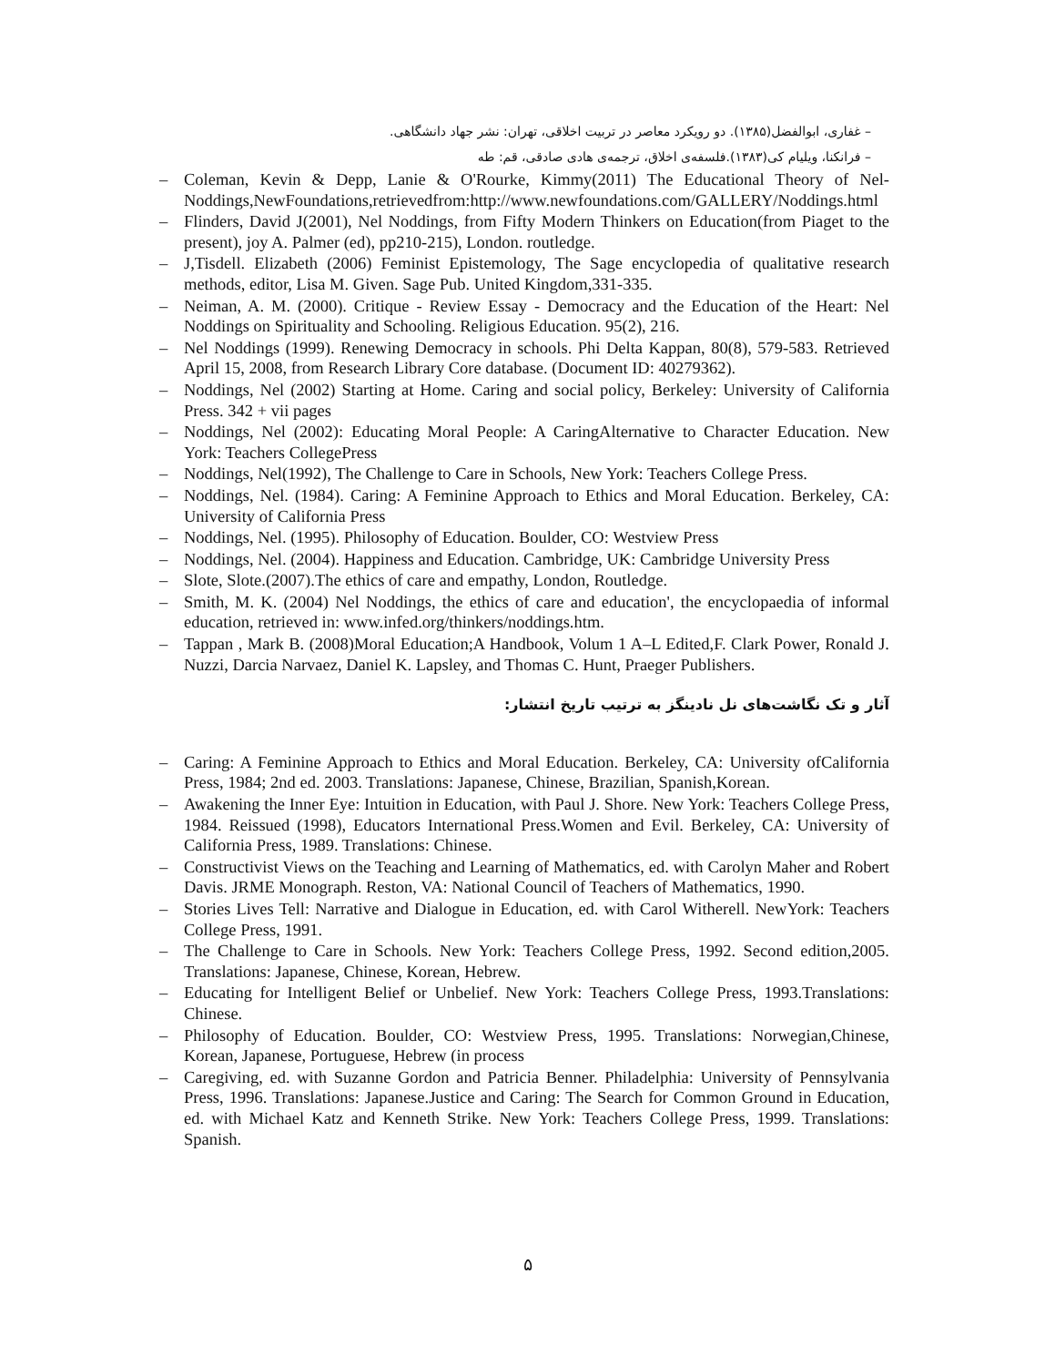– غفاری، ابوالفضل(۱۳۸۵). دو رویکرد معاصر در تربیت اخلاقی، تهران: نشر جهاد دانشگاهی.
– فرانکنا، ویلیام کی(۱۳۸۳).فلسفه‌ی اخلاق، ترجمه‌ی هادی صادقی، قم: طه
– Coleman, Kevin & Depp, Lanie & O'Rourke, Kimmy(2011) The Educational Theory of Nel-Noddings,NewFoundations,retrievedfrom:http://www.newfoundations.com/GALLERY/Noddings.html
– Flinders, David J(2001), Nel Noddings, from Fifty Modern Thinkers on Education(from Piaget to the present), joy A. Palmer (ed), pp210-215), London. routledge.
– J,Tisdell. Elizabeth (2006) Feminist Epistemology, The Sage encyclopedia of qualitative research methods, editor, Lisa M. Given. Sage Pub. United Kingdom,331-335.
– Neiman, A. M. (2000). Critique - Review Essay - Democracy and the Education of the Heart: Nel Noddings on Spirituality and Schooling. Religious Education. 95(2), 216.
– Nel Noddings (1999). Renewing Democracy in schools. Phi Delta Kappan, 80(8), 579-583. Retrieved April 15, 2008, from Research Library Core database. (Document ID: 40279362).
– Noddings, Nel (2002) Starting at Home. Caring and social policy, Berkeley: University of California Press. 342 + vii pages
– Noddings, Nel (2002): Educating Moral People: A CaringAlternative to Character Education. New York: Teachers CollegePress
– Noddings, Nel(1992), The Challenge to Care in Schools, New York: Teachers College Press.
– Noddings, Nel. (1984). Caring: A Feminine Approach to Ethics and Moral Education. Berkeley, CA: University of California Press
– Noddings, Nel. (1995). Philosophy of Education. Boulder, CO: Westview Press
– Noddings, Nel. (2004). Happiness and Education. Cambridge, UK: Cambridge University Press
– Slote, Slote.(2007).The ethics of care and empathy, London, Routledge.
– Smith, M. K. (2004) Nel Noddings, the ethics of care and education', the encyclopaedia of informal education, retrieved in: www.infed.org/thinkers/noddings.htm.
– Tappan , Mark B. (2008)Moral Education;A Handbook, Volum 1 A–L Edited,F. Clark Power, Ronald J. Nuzzi, Darcia Narvaez, Daniel K. Lapsley, and Thomas C. Hunt, Praeger Publishers.
آثار و تک نگاشت‌های نل نادینگز به ترتیب تاریخ انتشار:
– Caring: A Feminine Approach to Ethics and Moral Education. Berkeley, CA: University ofCalifornia Press, 1984; 2nd ed. 2003. Translations: Japanese, Chinese, Brazilian, Spanish,Korean.
– Awakening the Inner Eye: Intuition in Education, with Paul J. Shore. New York: Teachers College Press, 1984. Reissued (1998), Educators International Press.Women and Evil. Berkeley, CA: University of California Press, 1989. Translations: Chinese.
– Constructivist Views on the Teaching and Learning of Mathematics, ed. with Carolyn Maher and Robert Davis. JRME Monograph. Reston, VA: National Council of Teachers of Mathematics, 1990.
– Stories Lives Tell: Narrative and Dialogue in Education, ed. with Carol Witherell. NewYork: Teachers College Press, 1991.
– The Challenge to Care in Schools. New York: Teachers College Press, 1992. Second edition,2005. Translations: Japanese, Chinese, Korean, Hebrew.
– Educating for Intelligent Belief or Unbelief. New York: Teachers College Press, 1993.Translations: Chinese.
– Philosophy of Education. Boulder, CO: Westview Press, 1995. Translations: Norwegian,Chinese, Korean, Japanese, Portuguese, Hebrew (in process
– Caregiving, ed. with Suzanne Gordon and Patricia Benner. Philadelphia: University of Pennsylvania Press, 1996. Translations: Japanese.Justice and Caring: The Search for Common Ground in Education, ed. with Michael Katz and Kenneth Strike. New York: Teachers College Press, 1999. Translations: Spanish.
۵